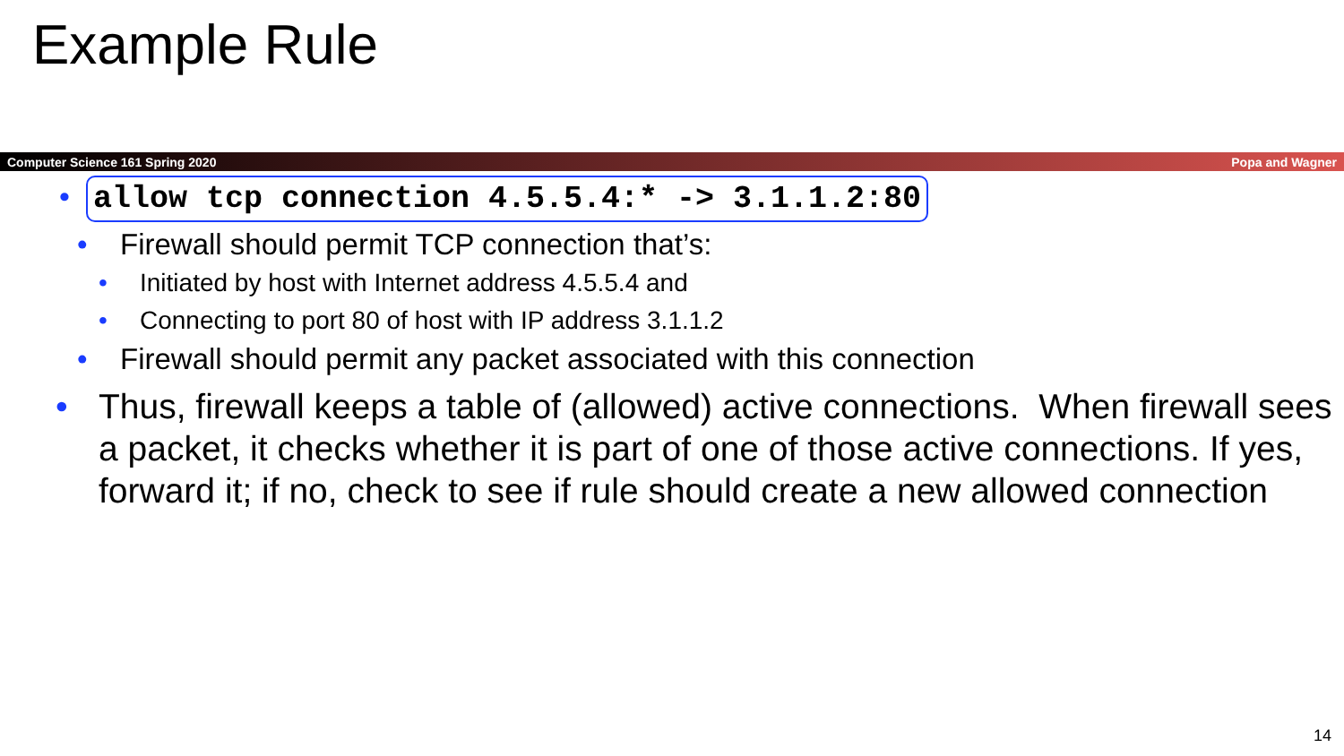Example Rule
Computer Science 161 Spring 2020 Popa and Wagner
• allow tcp connection 4.5.5.4:* -> 3.1.1.2:80
• Firewall should permit TCP connection that’s:
• Initiated by host with Internet address 4.5.5.4 and
• Connecting to port 80 of host with IP address 3.1.1.2
• Firewall should permit any packet associated with this connection
• Thus, firewall keeps a table of (allowed) active connections. When firewall sees a packet, it checks whether it is part of one of those active connections. If yes, forward it; if no, check to see if rule should create a new allowed connection
14